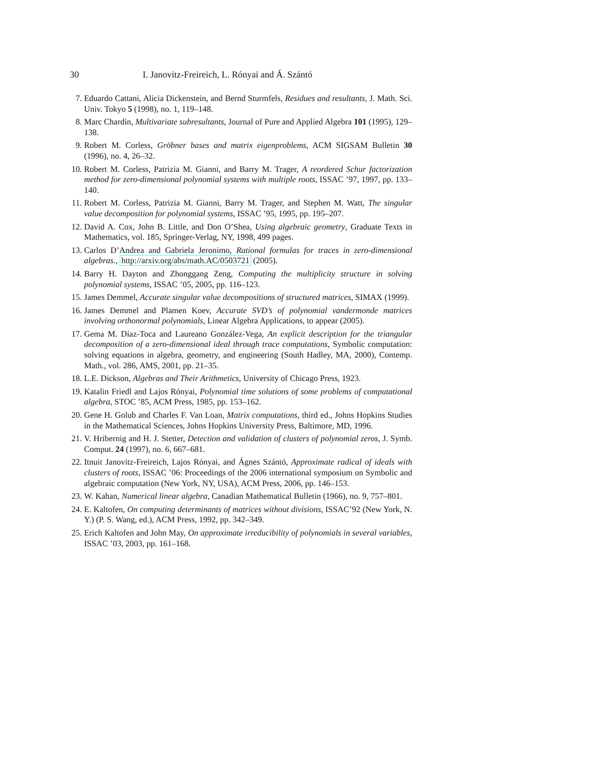30 I. Janovitz-Freireich, L. Rónyai and Á. Szántó
7. Eduardo Cattani, Alicia Dickenstein, and Bernd Sturmfels, Residues and resultants, J. Math. Sci. Univ. Tokyo 5 (1998), no. 1, 119–148.
8. Marc Chardin, Multivariate subresultants, Journal of Pure and Applied Algebra 101 (1995), 129–138.
9. Robert M. Corless, Gröbner bases and matrix eigenproblems, ACM SIGSAM Bulletin 30 (1996), no. 4, 26–32.
10. Robert M. Corless, Patrizia M. Gianni, and Barry M. Trager, A reordered Schur factorization method for zero-dimensional polynomial systems with multiple roots, ISSAC ’97, 1997, pp. 133–140.
11. Robert M. Corless, Patrizia M. Gianni, Barry M. Trager, and Stephen M. Watt, The singular value decomposition for polynomial systems, ISSAC ’95, 1995, pp. 195–207.
12. David A. Cox, John B. Little, and Don O’Shea, Using algebraic geometry, Graduate Texts in Mathematics, vol. 185, Springer-Verlag, NY, 1998, 499 pages.
13. Carlos D’Andrea and Gabriela Jeronimo, Rational formulas for traces in zero-dimensional algebras., http://arxiv.org/abs/math.AC/0503721 (2005).
14. Barry H. Dayton and Zhonggang Zeng, Computing the multiplicity structure in solving polynomial systems, ISSAC ’05, 2005, pp. 116–123.
15. James Demmel, Accurate singular value decompositions of structured matrices, SIMAX (1999).
16. James Demmel and Plamen Koev, Accurate SVD’s of polynomial vandermonde matrices involving orthonormal polynomials, Linear Algebra Applications, to appear (2005).
17. Gema M. Díaz-Toca and Laureano González-Vega, An explicit description for the triangular decomposition of a zero-dimensional ideal through trace computations, Symbolic computation: solving equations in algebra, geometry, and engineering (South Hadley, MA, 2000), Contemp. Math., vol. 286, AMS, 2001, pp. 21–35.
18. L.E. Dickson, Algebras and Their Arithmetics, University of Chicago Press, 1923.
19. Katalin Friedl and Lajos Rónyai, Polynomial time solutions of some problems of computational algebra, STOC ’85, ACM Press, 1985, pp. 153–162.
20. Gene H. Golub and Charles F. Van Loan, Matrix computations, third ed., Johns Hopkins Studies in the Mathematical Sciences, Johns Hopkins University Press, Baltimore, MD, 1996.
21. V. Hribernig and H. J. Stetter, Detection and validation of clusters of polynomial zeros, J. Symb. Comput. 24 (1997), no. 6, 667–681.
22. Itnuit Janovitz-Freireich, Lajos Rónyai, and Ágnes Szántó, Approximate radical of ideals with clusters of roots, ISSAC ’06: Proceedings of the 2006 international symposium on Symbolic and algebraic computation (New York, NY, USA), ACM Press, 2006, pp. 146–153.
23. W. Kahan, Numerical linear algebra, Canadian Mathematical Bulletin (1966), no. 9, 757–801.
24. E. Kaltofen, On computing determinants of matrices without divisions, ISSAC’92 (New York, N. Y.) (P. S. Wang, ed.), ACM Press, 1992, pp. 342–349.
25. Erich Kaltofen and John May, On approximate irreducibility of polynomials in several variables, ISSAC ’03, 2003, pp. 161–168.